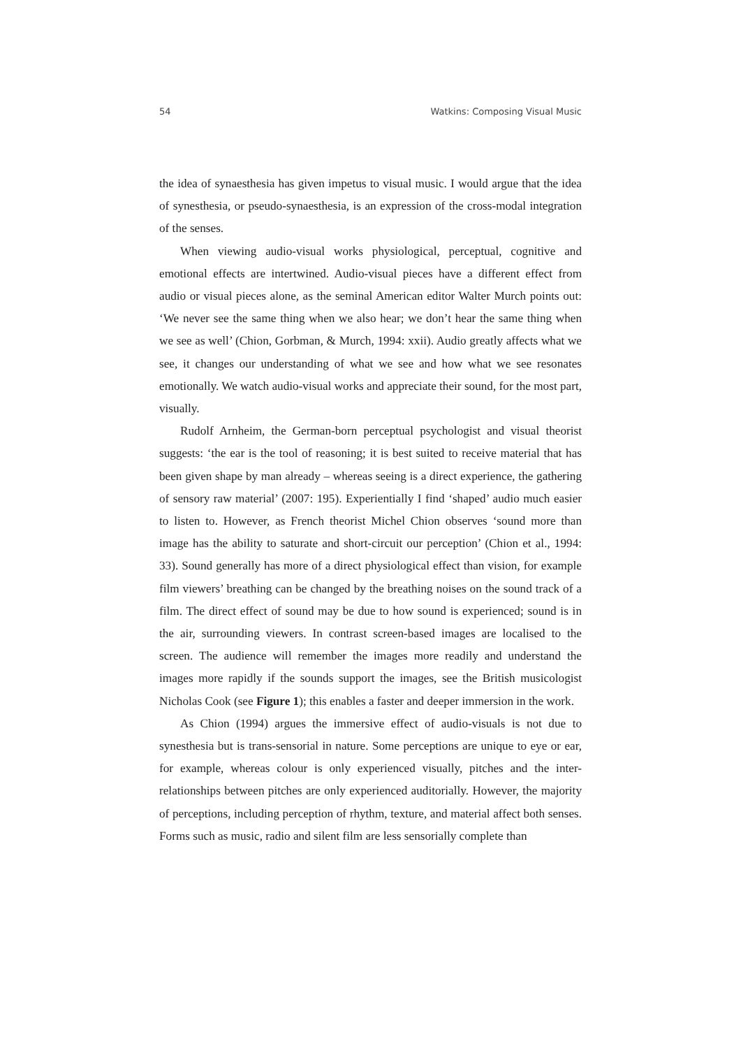54 Watkins: Composing Visual Music
the idea of synaesthesia has given impetus to visual music. I would argue that the idea of synesthesia, or pseudo-synaesthesia, is an expression of the cross-modal integration of the senses.
When viewing audio-visual works physiological, perceptual, cognitive and emotional effects are intertwined. Audio-visual pieces have a different effect from audio or visual pieces alone, as the seminal American editor Walter Murch points out: ‘We never see the same thing when we also hear; we don’t hear the same thing when we see as well’ (Chion, Gorbman, & Murch, 1994: xxii). Audio greatly affects what we see, it changes our understanding of what we see and how what we see resonates emotionally. We watch audio-visual works and appreciate their sound, for the most part, visually.
Rudolf Arnheim, the German-born perceptual psychologist and visual theorist suggests: ‘the ear is the tool of reasoning; it is best suited to receive material that has been given shape by man already – whereas seeing is a direct experience, the gathering of sensory raw material’ (2007: 195). Experientially I find ‘shaped’ audio much easier to listen to. However, as French theorist Michel Chion observes ‘sound more than image has the ability to saturate and short-circuit our perception’ (Chion et al., 1994: 33). Sound generally has more of a direct physiological effect than vision, for example film viewers’ breathing can be changed by the breathing noises on the sound track of a film. The direct effect of sound may be due to how sound is experienced; sound is in the air, surrounding viewers. In contrast screen-based images are localised to the screen. The audience will remember the images more readily and understand the images more rapidly if the sounds support the images, see the British musicologist Nicholas Cook (see Figure 1); this enables a faster and deeper immersion in the work.
As Chion (1994) argues the immersive effect of audio-visuals is not due to synesthesia but is trans-sensorial in nature. Some perceptions are unique to eye or ear, for example, whereas colour is only experienced visually, pitches and the inter-relationships between pitches are only experienced auditorially. However, the majority of perceptions, including perception of rhythm, texture, and material affect both senses. Forms such as music, radio and silent film are less sensorially complete than